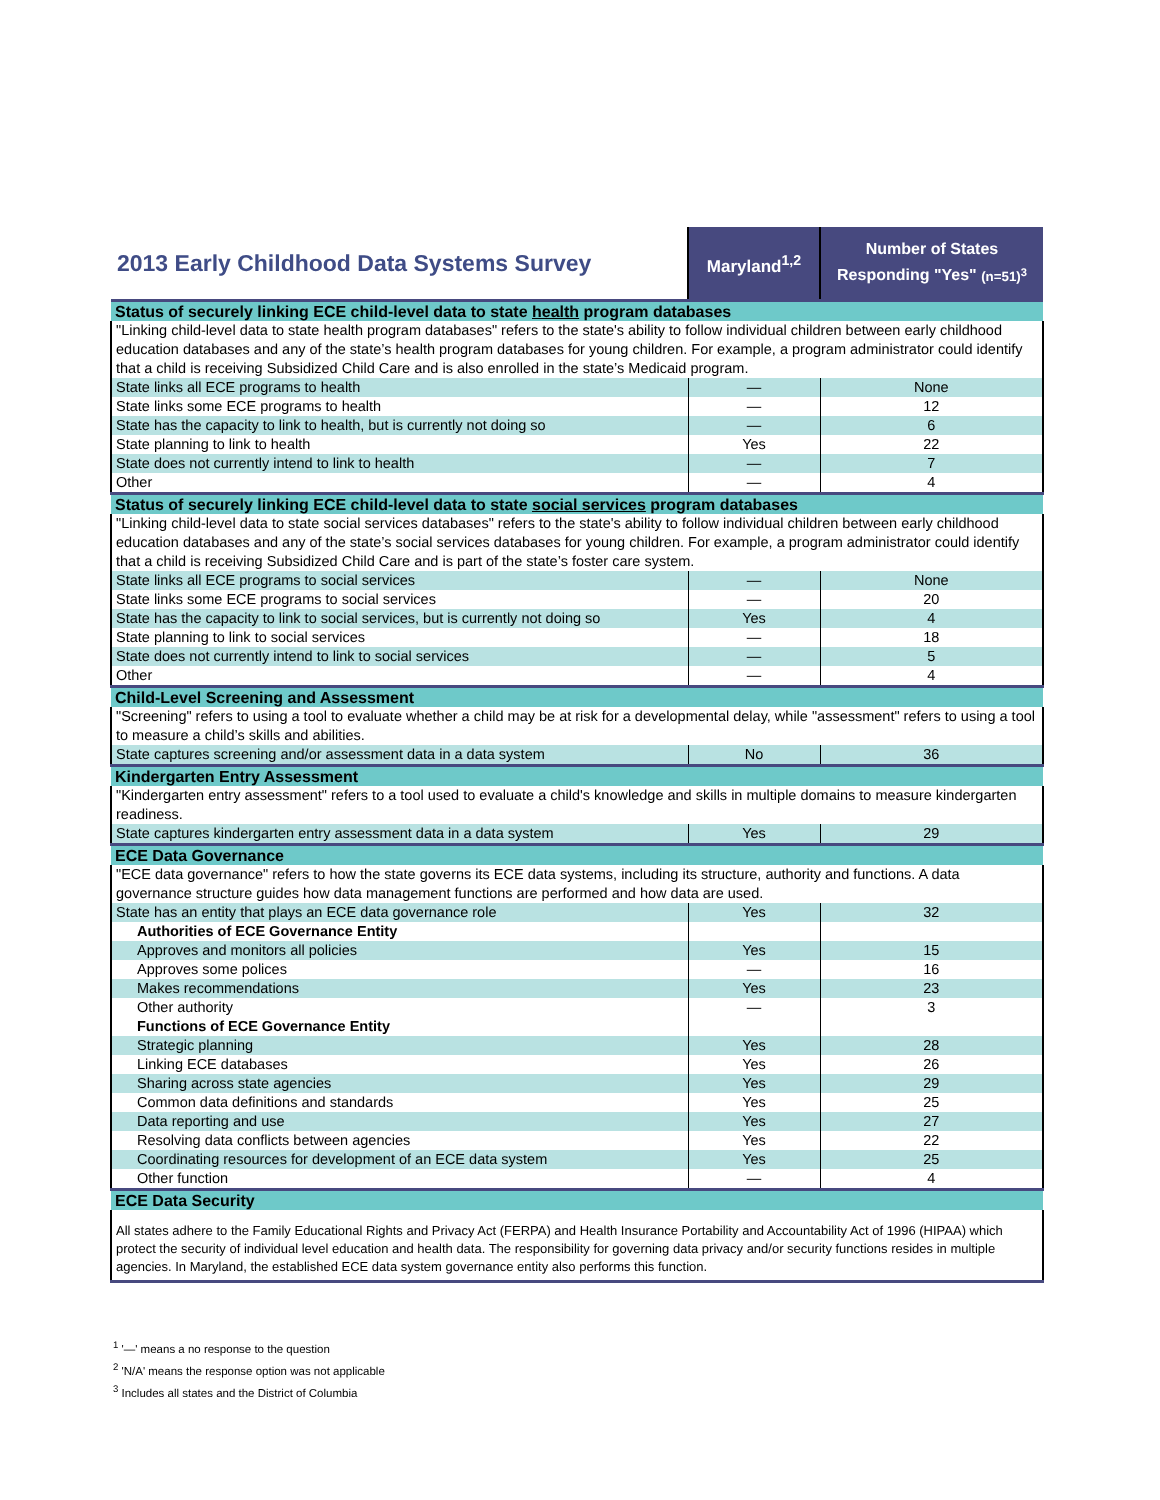| 2013 Early Childhood Data Systems Survey | Maryland<sup>1,2</sup> | Number of States Responding "Yes" (n=51)<sup>3</sup> |
| --- | --- | --- |
| Status of securely linking ECE child-level data to state health program databases | | |
| "Linking child-level data to state health program databases" refers to the state's ability to follow individual children between early childhood education databases and any of the state’s health program databases for young children. For example, a program administrator could identify that a child is receiving Subsidized Child Care and is also enrolled in the state’s Medicaid program. | | |
| State links all ECE programs to health | — | None |
| State links some ECE programs to health | — | 12 |
| State has the capacity to link to health, but is currently not doing so | — | 6 |
| State planning to link to health | Yes | 22 |
| State does not currently intend to link to health | — | 7 |
| Other | — | 4 |
| Status of securely linking ECE child-level data to state social services program databases | | |
| "Linking child-level data to state social services databases" refers to the state's ability to follow individual children between early childhood education databases and any of the state’s social services databases for young children. For example, a program administrator could identify that a child is receiving Subsidized Child Care and is part of the state’s foster care system. | | |
| State links all ECE programs to social services | — | None |
| State links some ECE programs to social services | — | 20 |
| State has the capacity to link to social services, but is currently not doing so | Yes | 4 |
| State planning to link to social services | — | 18 |
| State does not currently intend to link to social services | — | 5 |
| Other | — | 4 |
| Child-Level Screening and Assessment | | |
| "Screening" refers to using a tool to evaluate whether a child may be at risk for a developmental delay, while "assessment" refers to using a tool to measure a child’s skills and abilities. | | |
| State captures screening and/or assessment data in a data system | No | 36 |
| Kindergarten Entry Assessment | | |
| "Kindergarten entry assessment" refers to a tool used to evaluate a child's knowledge and skills in multiple domains to measure kindergarten readiness. | | |
| State captures kindergarten entry assessment data in a data system | Yes | 29 |
| ECE Data Governance | | |
| "ECE data governance" refers to how the state governs its ECE data systems, including its structure, authority and functions. A data governance structure guides how data management functions are performed and how data are used. | | |
| State has an entity that plays an ECE data governance role | Yes | 32 |
| Authorities of ECE Governance Entity | | |
| Approves and monitors all policies | Yes | 15 |
| Approves some polices | — | 16 |
| Makes recommendations | Yes | 23 |
| Other authority | — | 3 |
| Functions of ECE Governance Entity | | |
| Strategic planning | Yes | 28 |
| Linking ECE databases | Yes | 26 |
| Sharing across state agencies | Yes | 29 |
| Common data definitions and standards | Yes | 25 |
| Data reporting and use | Yes | 27 |
| Resolving data conflicts between agencies | Yes | 22 |
| Coordinating resources for development of an ECE data system | Yes | 25 |
| Other function | — | 4 |
| ECE Data Security | | |
| All states adhere to the Family Educational Rights and Privacy Act (FERPA) and Health Insurance Portability and Accountability Act of 1996 (HIPAA) which protect the security of individual level education and health data. The responsibility for governing data privacy and/or security functions resides in multiple agencies. In Maryland, the established ECE data system governance entity also performs this function. | | |
<sup>1</sup> '—' means a no response to the question
<sup>2</sup> 'N/A' means the response option was not applicable
<sup>3</sup> Includes all states and the District of Columbia